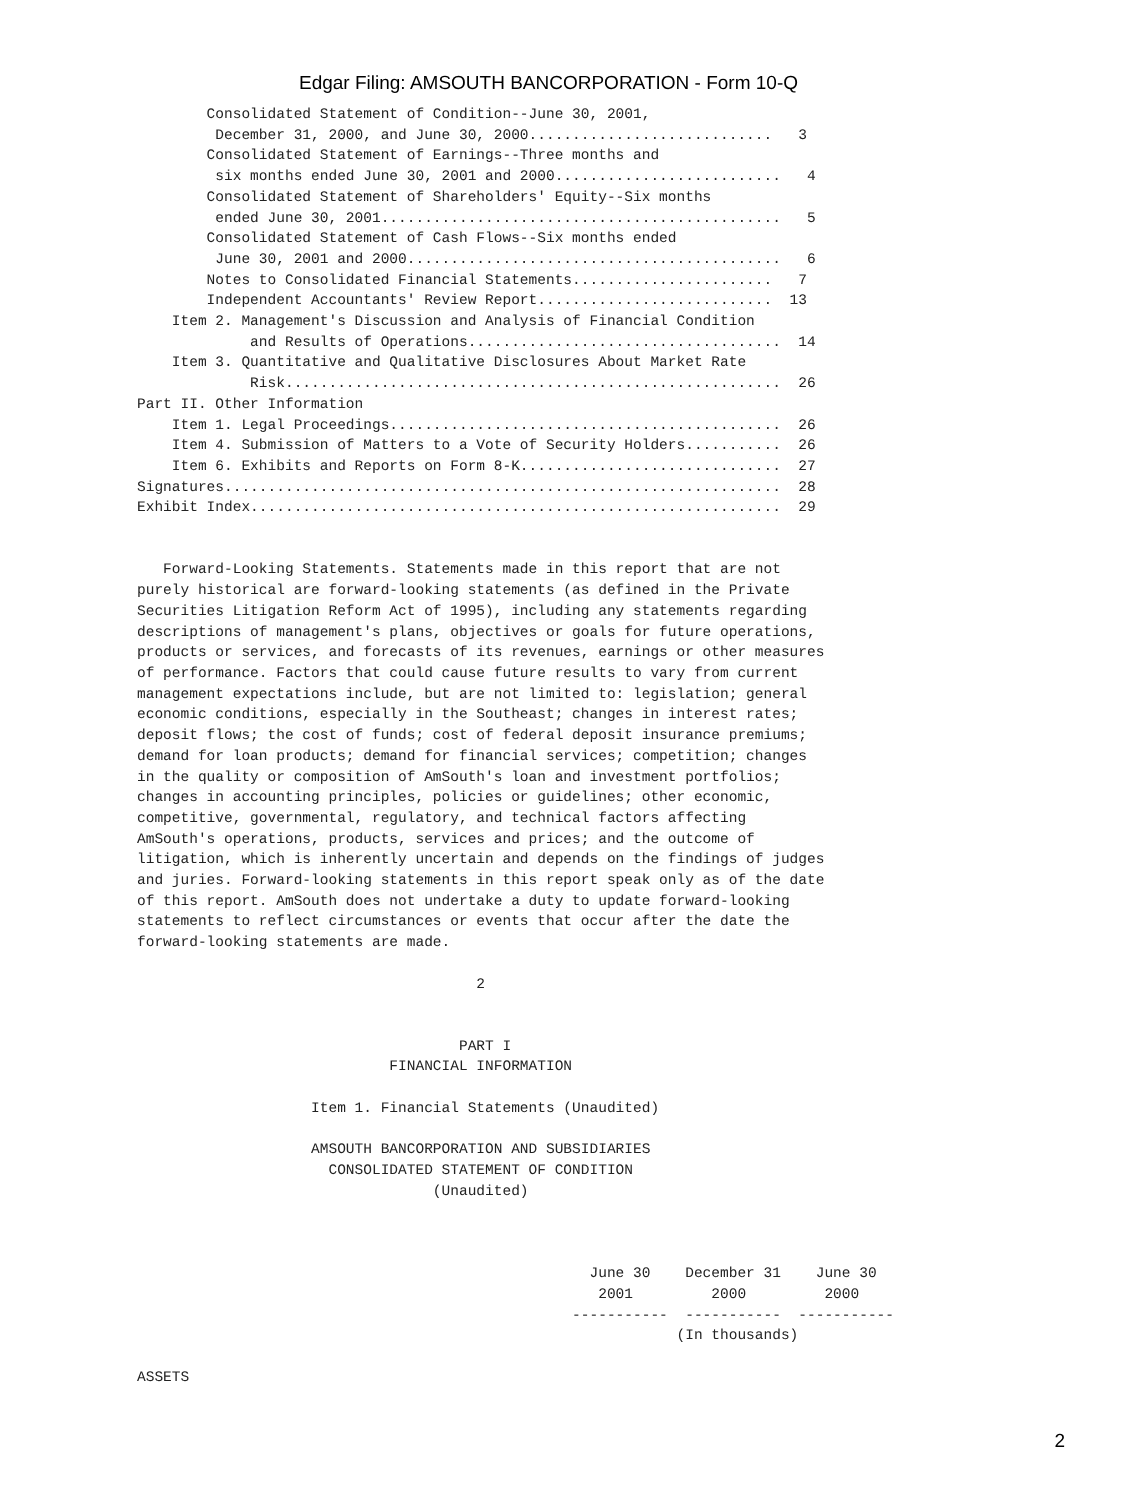Edgar Filing: AMSOUTH BANCORPORATION - Form 10-Q
        Consolidated Statement of Condition--June 30, 2001,
         December 31, 2000, and June 30, 2000............................   3
        Consolidated Statement of Earnings--Three months and
         six months ended June 30, 2001 and 2000..........................   4
        Consolidated Statement of Shareholders' Equity--Six months
         ended June 30, 2001..............................................   5
        Consolidated Statement of Cash Flows--Six months ended
         June 30, 2001 and 2000...........................................   6
        Notes to Consolidated Financial Statements.......................   7
        Independent Accountants' Review Report...........................  13
    Item 2. Management's Discussion and Analysis of Financial Condition
             and Results of Operations....................................  14
    Item 3. Quantitative and Qualitative Disclosures About Market Rate
             Risk.........................................................  26
Part II. Other Information
    Item 1. Legal Proceedings.............................................  26
    Item 4. Submission of Matters to a Vote of Security Holders...........  26
    Item 6. Exhibits and Reports on Form 8-K..............................  27
Signatures................................................................  28
Exhibit Index.............................................................  29


   Forward-Looking Statements. Statements made in this report that are not
purely historical are forward-looking statements (as defined in the Private
Securities Litigation Reform Act of 1995), including any statements regarding
descriptions of management's plans, objectives or goals for future operations,
products or services, and forecasts of its revenues, earnings or other measures
of performance. Factors that could cause future results to vary from current
management expectations include, but are not limited to: legislation; general
economic conditions, especially in the Southeast; changes in interest rates;
deposit flows; the cost of funds; cost of federal deposit insurance premiums;
demand for loan products; demand for financial services; competition; changes
in the quality or composition of AmSouth's loan and investment portfolios;
changes in accounting principles, policies or guidelines; other economic,
competitive, governmental, regulatory, and technical factors affecting
AmSouth's operations, products, services and prices; and the outcome of
litigation, which is inherently uncertain and depends on the findings of judges
and juries. Forward-looking statements in this report speak only as of the date
of this report. AmSouth does not undertake a duty to update forward-looking
statements to reflect circumstances or events that occur after the date the
forward-looking statements are made.

                                       2


                                     PART I
                             FINANCIAL INFORMATION

                    Item 1. Financial Statements (Unaudited)

                    AMSOUTH BANCORPORATION AND SUBSIDIARIES
                      CONSOLIDATED STATEMENT OF CONDITION
                                  (Unaudited)



                                                    June 30    December 31    June 30
                                                     2001         2000         2000
                                                  -----------  -----------  -----------
                                                              (In thousands)

ASSETS
2